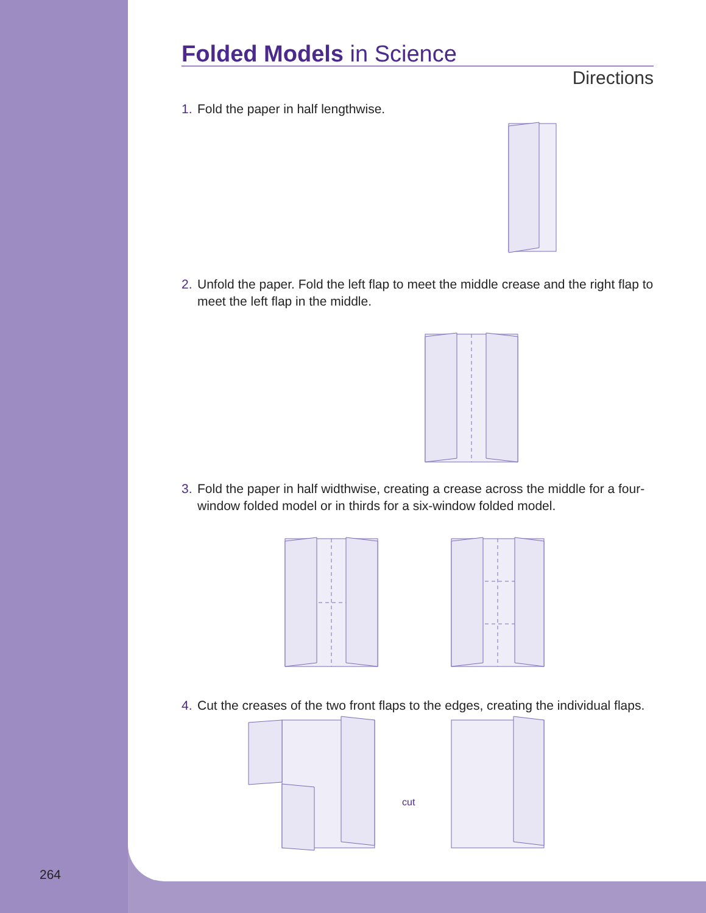Folded Models in Science
Directions
1. Fold the paper in half lengthwise.
2. Unfold the paper. Fold the left flap to meet the middle crease and the right flap to meet the left flap in the middle.
3. Fold the paper in half widthwise, creating a crease across the middle for a four-window folded model or in thirds for a six-window folded model.
4. Cut the creases of the two front flaps to the edges, creating the individual flaps.
cut
264